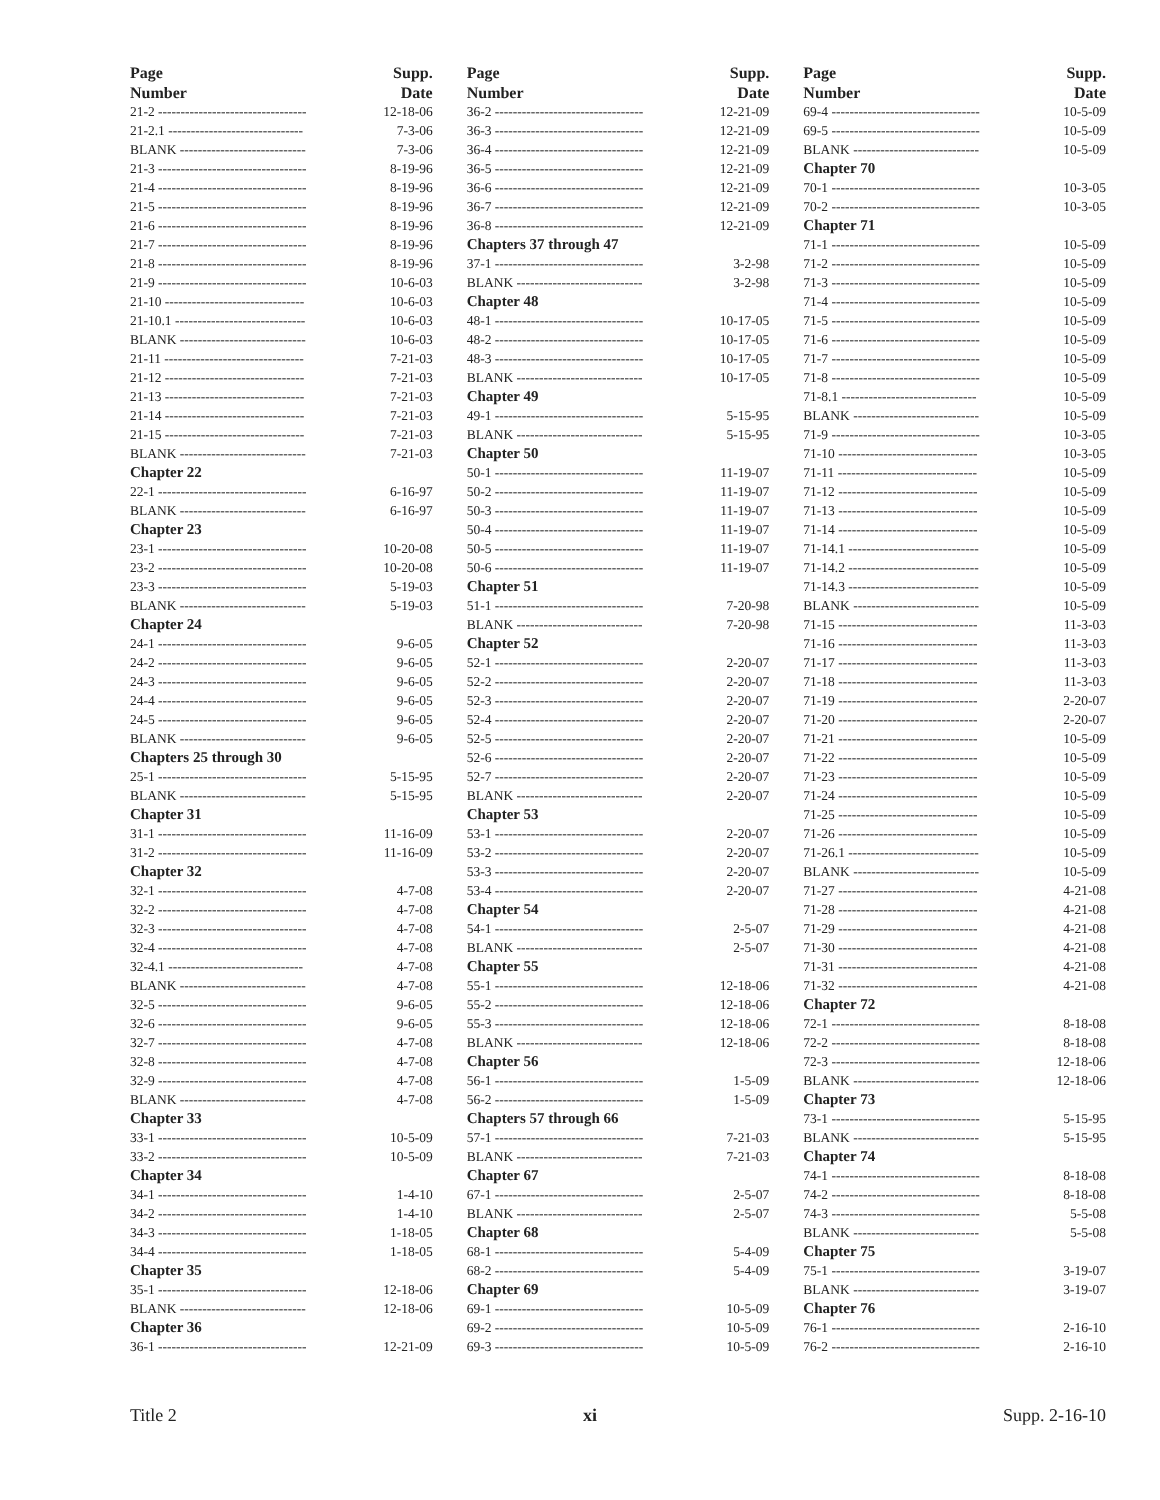| Page | Supp. |
| --- | --- |
| Number | Date |
| 21-2 --------------------------------- | 12-18-06 |
| 21-2.1 ------------------------------ | 7-3-06 |
| BLANK ---------------------------- | 7-3-06 |
| 21-3 --------------------------------- | 8-19-96 |
| 21-4 --------------------------------- | 8-19-96 |
| 21-5 --------------------------------- | 8-19-96 |
| 21-6 --------------------------------- | 8-19-96 |
| 21-7 --------------------------------- | 8-19-96 |
| 21-8 --------------------------------- | 8-19-96 |
| 21-9 --------------------------------- | 10-6-03 |
| 21-10 ------------------------------- | 10-6-03 |
| 21-10.1 ----------------------------- | 10-6-03 |
| BLANK ---------------------------- | 10-6-03 |
| 21-11 ------------------------------- | 7-21-03 |
| 21-12 ------------------------------- | 7-21-03 |
| 21-13 ------------------------------- | 7-21-03 |
| 21-14 ------------------------------- | 7-21-03 |
| 21-15 ------------------------------- | 7-21-03 |
| BLANK ---------------------------- | 7-21-03 |
| Chapter 22 | |
| 22-1 --------------------------------- | 6-16-97 |
| BLANK ---------------------------- | 6-16-97 |
| Chapter 23 | |
| 23-1 --------------------------------- | 10-20-08 |
| 23-2 --------------------------------- | 10-20-08 |
| 23-3 --------------------------------- | 5-19-03 |
| BLANK ---------------------------- | 5-19-03 |
| Chapter 24 | |
| 24-1 --------------------------------- | 9-6-05 |
| 24-2 --------------------------------- | 9-6-05 |
| 24-3 --------------------------------- | 9-6-05 |
| 24-4 --------------------------------- | 9-6-05 |
| 24-5 --------------------------------- | 9-6-05 |
| BLANK ---------------------------- | 9-6-05 |
| Chapters 25 through 30 | |
| 25-1 --------------------------------- | 5-15-95 |
| BLANK ---------------------------- | 5-15-95 |
| Chapter 31 | |
| 31-1 --------------------------------- | 11-16-09 |
| 31-2 --------------------------------- | 11-16-09 |
| Chapter 32 | |
| 32-1 --------------------------------- | 4-7-08 |
| 32-2 --------------------------------- | 4-7-08 |
| 32-3 --------------------------------- | 4-7-08 |
| 32-4 --------------------------------- | 4-7-08 |
| 32-4.1 ------------------------------ | 4-7-08 |
| BLANK ---------------------------- | 4-7-08 |
| 32-5 --------------------------------- | 9-6-05 |
| 32-6 --------------------------------- | 9-6-05 |
| 32-7 --------------------------------- | 4-7-08 |
| 32-8 --------------------------------- | 4-7-08 |
| 32-9 --------------------------------- | 4-7-08 |
| BLANK ---------------------------- | 4-7-08 |
| Chapter 33 | |
| 33-1 --------------------------------- | 10-5-09 |
| 33-2 --------------------------------- | 10-5-09 |
| Chapter 34 | |
| 34-1 --------------------------------- | 1-4-10 |
| 34-2 --------------------------------- | 1-4-10 |
| 34-3 --------------------------------- | 1-18-05 |
| 34-4 --------------------------------- | 1-18-05 |
| Chapter 35 | |
| 35-1 --------------------------------- | 12-18-06 |
| BLANK ---------------------------- | 12-18-06 |
| Chapter 36 | |
| 36-1 --------------------------------- | 12-21-09 |
| Page | Supp. |
| --- | --- |
| Number | Date |
| 36-2 --------------------------------- | 12-21-09 |
| 36-3 --------------------------------- | 12-21-09 |
| 36-4 --------------------------------- | 12-21-09 |
| 36-5 --------------------------------- | 12-21-09 |
| 36-6 --------------------------------- | 12-21-09 |
| 36-7 --------------------------------- | 12-21-09 |
| 36-8 --------------------------------- | 12-21-09 |
| Chapters 37 through 47 | |
| 37-1 --------------------------------- | 3-2-98 |
| BLANK ---------------------------- | 3-2-98 |
| Chapter 48 | |
| 48-1 --------------------------------- | 10-17-05 |
| 48-2 --------------------------------- | 10-17-05 |
| 48-3 --------------------------------- | 10-17-05 |
| BLANK ---------------------------- | 10-17-05 |
| Chapter 49 | |
| 49-1 --------------------------------- | 5-15-95 |
| BLANK ---------------------------- | 5-15-95 |
| Chapter 50 | |
| 50-1 --------------------------------- | 11-19-07 |
| 50-2 --------------------------------- | 11-19-07 |
| 50-3 --------------------------------- | 11-19-07 |
| 50-4 --------------------------------- | 11-19-07 |
| 50-5 --------------------------------- | 11-19-07 |
| 50-6 --------------------------------- | 11-19-07 |
| Chapter 51 | |
| 51-1 --------------------------------- | 7-20-98 |
| BLANK ---------------------------- | 7-20-98 |
| Chapter 52 | |
| 52-1 --------------------------------- | 2-20-07 |
| 52-2 --------------------------------- | 2-20-07 |
| 52-3 --------------------------------- | 2-20-07 |
| 52-4 --------------------------------- | 2-20-07 |
| 52-5 --------------------------------- | 2-20-07 |
| 52-6 --------------------------------- | 2-20-07 |
| 52-7 --------------------------------- | 2-20-07 |
| BLANK ---------------------------- | 2-20-07 |
| Chapter 53 | |
| 53-1 --------------------------------- | 2-20-07 |
| 53-2 --------------------------------- | 2-20-07 |
| 53-3 --------------------------------- | 2-20-07 |
| 53-4 --------------------------------- | 2-20-07 |
| Chapter 54 | |
| 54-1 --------------------------------- | 2-5-07 |
| BLANK ---------------------------- | 2-5-07 |
| Chapter 55 | |
| 55-1 --------------------------------- | 12-18-06 |
| 55-2 --------------------------------- | 12-18-06 |
| 55-3 --------------------------------- | 12-18-06 |
| BLANK ---------------------------- | 12-18-06 |
| Chapter 56 | |
| 56-1 --------------------------------- | 1-5-09 |
| 56-2 --------------------------------- | 1-5-09 |
| Chapters 57 through 66 | |
| 57-1 --------------------------------- | 7-21-03 |
| BLANK ---------------------------- | 7-21-03 |
| Chapter 67 | |
| 67-1 --------------------------------- | 2-5-07 |
| BLANK ---------------------------- | 2-5-07 |
| Chapter 68 | |
| 68-1 --------------------------------- | 5-4-09 |
| 68-2 --------------------------------- | 5-4-09 |
| Chapter 69 | |
| 69-1 --------------------------------- | 10-5-09 |
| 69-2 --------------------------------- | 10-5-09 |
| 69-3 --------------------------------- | 10-5-09 |
| Page | Supp. |
| --- | --- |
| Number | Date |
| 69-4 --------------------------------- | 10-5-09 |
| 69-5 --------------------------------- | 10-5-09 |
| BLANK ---------------------------- | 10-5-09 |
| Chapter 70 | |
| 70-1 --------------------------------- | 10-3-05 |
| 70-2 --------------------------------- | 10-3-05 |
| Chapter 71 | |
| 71-1 --------------------------------- | 10-5-09 |
| 71-2 --------------------------------- | 10-5-09 |
| 71-3 --------------------------------- | 10-5-09 |
| 71-4 --------------------------------- | 10-5-09 |
| 71-5 --------------------------------- | 10-5-09 |
| 71-6 --------------------------------- | 10-5-09 |
| 71-7 --------------------------------- | 10-5-09 |
| 71-8 --------------------------------- | 10-5-09 |
| 71-8.1 ------------------------------ | 10-5-09 |
| BLANK ---------------------------- | 10-5-09 |
| 71-9 --------------------------------- | 10-3-05 |
| 71-10 ------------------------------- | 10-3-05 |
| 71-11 ------------------------------- | 10-5-09 |
| 71-12 ------------------------------- | 10-5-09 |
| 71-13 ------------------------------- | 10-5-09 |
| 71-14 ------------------------------- | 10-5-09 |
| 71-14.1 ----------------------------- | 10-5-09 |
| 71-14.2 ----------------------------- | 10-5-09 |
| 71-14.3 ----------------------------- | 10-5-09 |
| BLANK ---------------------------- | 10-5-09 |
| 71-15 ------------------------------- | 11-3-03 |
| 71-16 ------------------------------- | 11-3-03 |
| 71-17 ------------------------------- | 11-3-03 |
| 71-18 ------------------------------- | 11-3-03 |
| 71-19 ------------------------------- | 2-20-07 |
| 71-20 ------------------------------- | 2-20-07 |
| 71-21 ------------------------------- | 10-5-09 |
| 71-22 ------------------------------- | 10-5-09 |
| 71-23 ------------------------------- | 10-5-09 |
| 71-24 ------------------------------- | 10-5-09 |
| 71-25 ------------------------------- | 10-5-09 |
| 71-26 ------------------------------- | 10-5-09 |
| 71-26.1 ----------------------------- | 10-5-09 |
| BLANK ---------------------------- | 10-5-09 |
| 71-27 ------------------------------- | 4-21-08 |
| 71-28 ------------------------------- | 4-21-08 |
| 71-29 ------------------------------- | 4-21-08 |
| 71-30 ------------------------------- | 4-21-08 |
| 71-31 ------------------------------- | 4-21-08 |
| 71-32 ------------------------------- | 4-21-08 |
| Chapter 72 | |
| 72-1 --------------------------------- | 8-18-08 |
| 72-2 --------------------------------- | 8-18-08 |
| 72-3 --------------------------------- | 12-18-06 |
| BLANK ---------------------------- | 12-18-06 |
| Chapter 73 | |
| 73-1 --------------------------------- | 5-15-95 |
| BLANK ---------------------------- | 5-15-95 |
| Chapter 74 | |
| 74-1 --------------------------------- | 8-18-08 |
| 74-2 --------------------------------- | 8-18-08 |
| 74-3 --------------------------------- | 5-5-08 |
| BLANK ---------------------------- | 5-5-08 |
| Chapter 75 | |
| 75-1 --------------------------------- | 3-19-07 |
| BLANK ---------------------------- | 3-19-07 |
| Chapter 76 | |
| 76-1 --------------------------------- | 2-16-10 |
| 76-2 --------------------------------- | 2-16-10 |
Title 2 xi Supp. 2-16-10